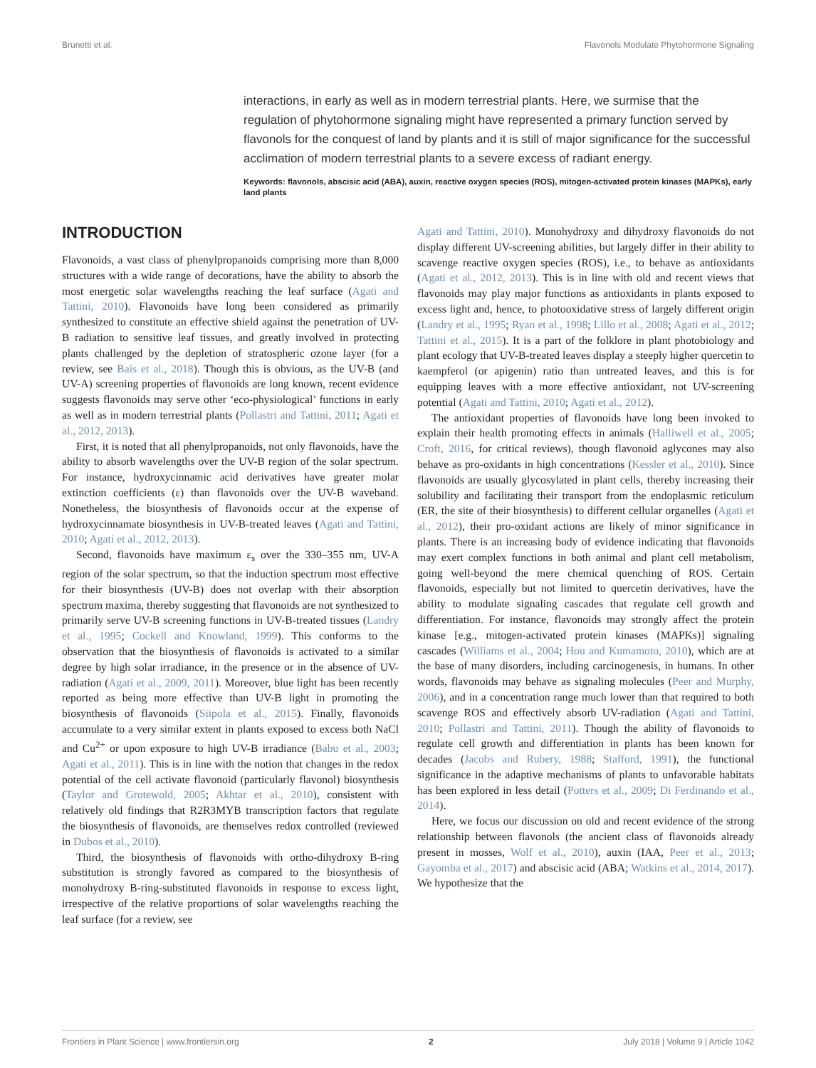Brunetti et al. Flavonols Modulate Phytohormone Signaling
interactions, in early as well as in modern terrestrial plants. Here, we surmise that the regulation of phytohormone signaling might have represented a primary function served by flavonols for the conquest of land by plants and it is still of major significance for the successful acclimation of modern terrestrial plants to a severe excess of radiant energy.
Keywords: flavonols, abscisic acid (ABA), auxin, reactive oxygen species (ROS), mitogen-activated protein kinases (MAPKs), early land plants
INTRODUCTION
Flavonoids, a vast class of phenylpropanoids comprising more than 8,000 structures with a wide range of decorations, have the ability to absorb the most energetic solar wavelengths reaching the leaf surface (Agati and Tattini, 2010). Flavonoids have long been considered as primarily synthesized to constitute an effective shield against the penetration of UV-B radiation to sensitive leaf tissues, and greatly involved in protecting plants challenged by the depletion of stratospheric ozone layer (for a review, see Bais et al., 2018). Though this is obvious, as the UV-B (and UV-A) screening properties of flavonoids are long known, recent evidence suggests flavonoids may serve other ‘eco-physiological’ functions in early as well as in modern terrestrial plants (Pollastri and Tattini, 2011; Agati et al., 2012, 2013).
First, it is noted that all phenylpropanoids, not only flavonoids, have the ability to absorb wavelengths over the UV-B region of the solar spectrum. For instance, hydroxycinnamic acid derivatives have greater molar extinction coefficients (ε) than flavonoids over the UV-B waveband. Nonetheless, the biosynthesis of flavonoids occur at the expense of hydroxycinnamate biosynthesis in UV-B-treated leaves (Agati and Tattini, 2010; Agati et al., 2012, 2013).
Second, flavonoids have maximum ε<sub>s</sub> over the 330–355 nm, UV-A region of the solar spectrum, so that the induction spectrum most effective for their biosynthesis (UV-B) does not overlap with their absorption spectrum maxima, thereby suggesting that flavonoids are not synthesized to primarily serve UV-B screening functions in UV-B-treated tissues (Landry et al., 1995; Cockell and Knowland, 1999). This conforms to the observation that the biosynthesis of flavonoids is activated to a similar degree by high solar irradiance, in the presence or in the absence of UV-radiation (Agati et al., 2009, 2011). Moreover, blue light has been recently reported as being more effective than UV-B light in promoting the biosynthesis of flavonoids (Siipola et al., 2015). Finally, flavonoids accumulate to a very similar extent in plants exposed to excess both NaCl and Cu<sup>2+</sup> or upon exposure to high UV-B irradiance (Babu et al., 2003; Agati et al., 2011). This is in line with the notion that changes in the redox potential of the cell activate flavonoid (particularly flavonol) biosynthesis (Taylor and Grotewold, 2005; Akhtar et al., 2010), consistent with relatively old findings that R2R3MYB transcription factors that regulate the biosynthesis of flavonoids, are themselves redox controlled (reviewed in Dubos et al., 2010).
Third, the biosynthesis of flavonoids with ortho-dihydroxy B-ring substitution is strongly favored as compared to the biosynthesis of monohydroxy B-ring-substituted flavonoids in response to excess light, irrespective of the relative proportions of solar wavelengths reaching the leaf surface (for a review, see
Agati and Tattini, 2010). Monohydroxy and dihydroxy flavonoids do not display different UV-screening abilities, but largely differ in their ability to scavenge reactive oxygen species (ROS), i.e., to behave as antioxidants (Agati et al., 2012, 2013). This is in line with old and recent views that flavonoids may play major functions as antioxidants in plants exposed to excess light and, hence, to photooxidative stress of largely different origin (Landry et al., 1995; Ryan et al., 1998; Lillo et al., 2008; Agati et al., 2012; Tattini et al., 2015). It is a part of the folklore in plant photobiology and plant ecology that UV-B-treated leaves display a steeply higher quercetin to kaempferol (or apigenin) ratio than untreated leaves, and this is for equipping leaves with a more effective antioxidant, not UV-screening potential (Agati and Tattini, 2010; Agati et al., 2012).
The antioxidant properties of flavonoids have long been invoked to explain their health promoting effects in animals (Halliwell et al., 2005; Croft, 2016, for critical reviews), though flavonoid aglycones may also behave as pro-oxidants in high concentrations (Kessler et al., 2010). Since flavonoids are usually glycosylated in plant cells, thereby increasing their solubility and facilitating their transport from the endoplasmic reticulum (ER, the site of their biosynthesis) to different cellular organelles (Agati et al., 2012), their pro-oxidant actions are likely of minor significance in plants. There is an increasing body of evidence indicating that flavonoids may exert complex functions in both animal and plant cell metabolism, going well-beyond the mere chemical quenching of ROS. Certain flavonoids, especially but not limited to quercetin derivatives, have the ability to modulate signaling cascades that regulate cell growth and differentiation. For instance, flavonoids may strongly affect the protein kinase [e.g., mitogen-activated protein kinases (MAPKs)] signaling cascades (Williams et al., 2004; Hou and Kumamoto, 2010), which are at the base of many disorders, including carcinogenesis, in humans. In other words, flavonoids may behave as signaling molecules (Peer and Murphy, 2006), and in a concentration range much lower than that required to both scavenge ROS and effectively absorb UV-radiation (Agati and Tattini, 2010; Pollastri and Tattini, 2011). Though the ability of flavonoids to regulate cell growth and differentiation in plants has been known for decades (Jacobs and Rubery, 1988; Stafford, 1991), the functional significance in the adaptive mechanisms of plants to unfavorable habitats has been explored in less detail (Potters et al., 2009; Di Ferdinando et al., 2014).
Here, we focus our discussion on old and recent evidence of the strong relationship between flavonols (the ancient class of flavonoids already present in mosses, Wolf et al., 2010), auxin (IAA, Peer et al., 2013; Gayomba et al., 2017) and abscisic acid (ABA; Watkins et al., 2014, 2017). We hypothesize that the
Frontiers in Plant Science | www.frontiersin.org 2 July 2018 | Volume 9 | Article 1042